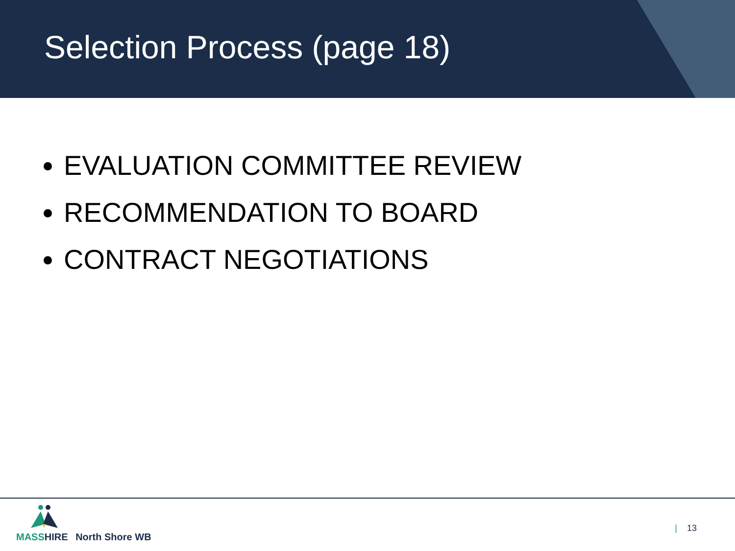Selection Process (page 18)
EVALUATION COMMITTEE REVIEW
RECOMMENDATION TO BOARD
CONTRACT NEGOTIATIONS
MASS HIRE North Shore WB
| 13